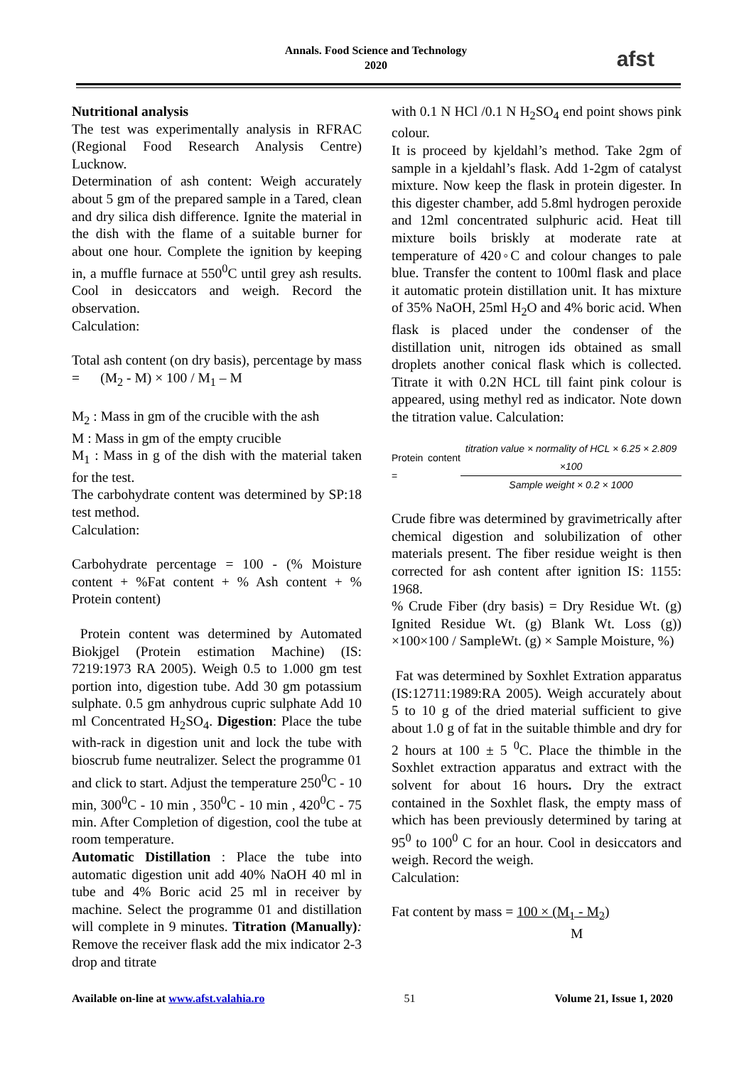Annals. Food Science and Technology
2020
afst
Nutritional analysis
The test was experimentally analysis in RFRAC (Regional Food Research Analysis Centre) Lucknow.
Determination of ash content: Weigh accurately about 5 gm of the prepared sample in a Tared, clean and dry silica dish difference. Ignite the material in the dish with the flame of a suitable burner for about one hour. Complete the ignition by keeping in, a muffle furnace at 550<sup>0</sup>C until grey ash results. Cool in desiccators and weigh. Record the observation.
Calculation:
Total ash content (on dry basis), percentage by mass = (M<sub>2</sub> - M) × 100 / M<sub>1</sub> – M
M<sub>2</sub> : Mass in gm of the crucible with the ash
M : Mass in gm of the empty crucible
M<sub>1</sub> : Mass in g of the dish with the material taken for the test.
The carbohydrate content was determined by SP:18 test method.
Calculation:
Carbohydrate percentage = 100 - (% Moisture content + %Fat content + % Ash content + % Protein content)
Protein content was determined by Automated Biokjgel (Protein estimation Machine) (IS: 7219:1973 RA 2005). Weigh 0.5 to 1.000 gm test portion into, digestion tube. Add 30 gm potassium sulphate. 0.5 gm anhydrous cupric sulphate Add 10 ml Concentrated H<sub>2</sub>SO<sub>4</sub>. Digestion: Place the tube with-rack in digestion unit and lock the tube with bioscrub fume neutralizer. Select the programme 01 and click to start. Adjust the temperature 250<sup>0</sup>C - 10 min, 300<sup>0</sup>C - 10 min , 350<sup>0</sup>C - 10 min , 420<sup>0</sup>C - 75 min. After Completion of digestion, cool the tube at room temperature.
Automatic Distillation : Place the tube into automatic digestion unit add 40% NaOH 40 ml in tube and 4% Boric acid 25 ml in receiver by machine. Select the programme 01 and distillation will complete in 9 minutes. Titration (Manually): Remove the receiver flask add the mix indicator 2-3 drop and titrate
with 0.1 N HCl /0.1 N H<sub>2</sub>SO<sub>4</sub> end point shows pink colour.
It is proceed by kjeldahl’s method. Take 2gm of sample in a kjeldahl’s flask. Add 1-2gm of catalyst mixture. Now keep the flask in protein digester. In this digester chamber, add 5.8ml hydrogen peroxide and 12ml concentrated sulphuric acid. Heat till mixture boils briskly at moderate rate at temperature of 420◦C and colour changes to pale blue. Transfer the content to 100ml flask and place it automatic protein distillation unit. It has mixture of 35% NaOH, 25ml H<sub>2</sub>O and 4% boric acid. When flask is placed under the condenser of the distillation unit, nitrogen ids obtained as small droplets another conical flask which is collected. Titrate it with 0.2N HCL till faint pink colour is appeared, using methyl red as indicator. Note down the titration value. Calculation:
Protein content = titration value × normality of HCL × 6.25 × 2.809 ×100 Sample weight × 0.2 × 1000
Crude fibre was determined by gravimetrically after chemical digestion and solubilization of other materials present. The fiber residue weight is then corrected for ash content after ignition IS: 1155: 1968.
% Crude Fiber (dry basis) = Dry Residue Wt. (g) Ignited Residue Wt. (g) Blank Wt. Loss (g)) ×100×100 / SampleWt. (g) × Sample Moisture, %)
Fat was determined by Soxhlet Extration apparatus (IS:12711:1989:RA 2005). Weigh accurately about 5 to 10 g of the dried material sufficient to give about 1.0 g of fat in the suitable thimble and dry for 2 hours at 100 ± 5 <sup>0</sup>C. Place the thimble in the Soxhlet extraction apparatus and extract with the solvent for about 16 hours. Dry the extract contained in the Soxhlet flask, the empty mass of which has been previously determined by taring at 95<sup>0</sup> to 100<sup>0</sup> C for an hour. Cool in desiccators and weigh. Record the weigh.
Calculation:
Fat content by mass = 100 × (M<sub>1</sub> - M<sub>2</sub>)
M
Available on-line at www.afst.valahia.ro 51 Volume 21, Issue 1, 2020